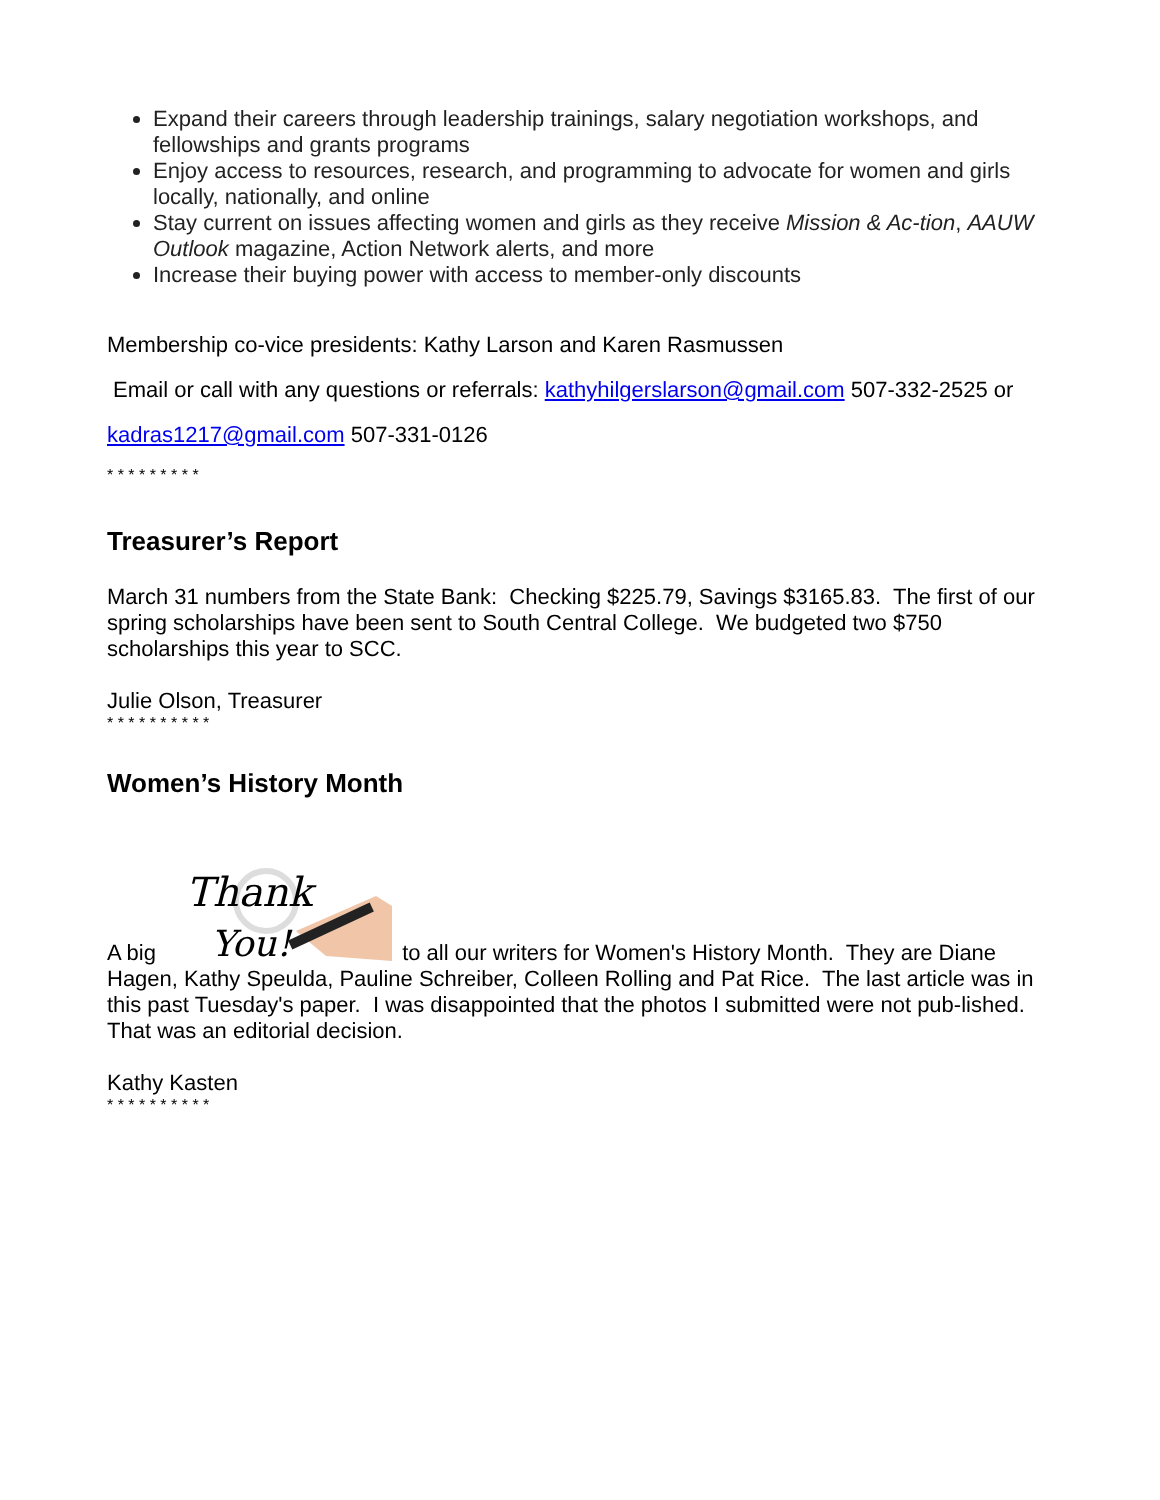Expand their careers through leadership trainings, salary negotiation workshops, and fellowships and grants programs
Enjoy access to resources, research, and programming to advocate for women and girls locally, nationally, and online
Stay current on issues affecting women and girls as they receive Mission & Ac-tion, AAUW Outlook magazine, Action Network alerts, and more
Increase their buying power with access to member-only discounts
Membership co-vice presidents: Kathy Larson and Karen Rasmussen
Email or call with any questions or referrals: kathyhilgerslarson@gmail.com 507-332-2525 or
kadras1217@gmail.com 507-331-0126
* * * * * * * * *
Treasurer’s Report
March 31 numbers from the State Bank: Checking $225.79, Savings $3165.83. The first of our spring scholarships have been sent to South Central College. We budgeted two $750 scholarships this year to SCC.
Julie Olson, Treasurer
* * * * * * * * * *
Women’s History Month
A big
Thank
You!
to all our writers for Women's History Month. They are Diane Hagen, Kathy Speulda, Pauline Schreiber, Colleen Rolling and Pat Rice. The last article was in this past Tuesday's paper. I was disappointed that the photos I submitted were not pub-lished. That was an editorial decision.
Kathy Kasten
* * * * * * * * * *